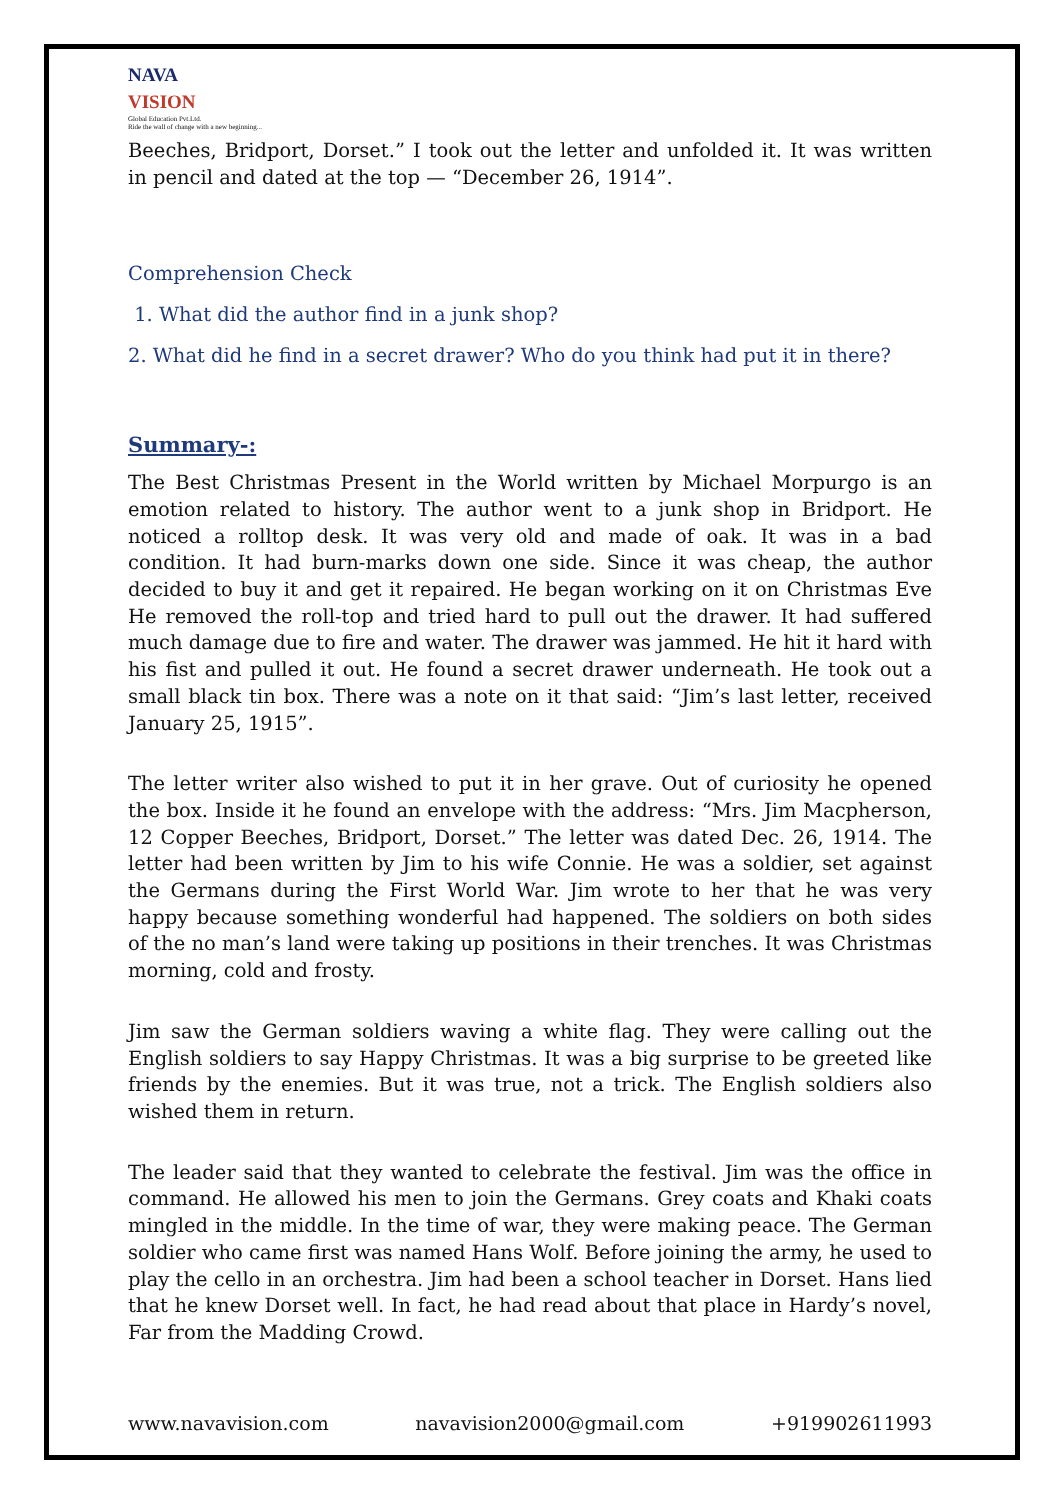NAVA
VISION
Global Education Pvt.Ltd.
Ride the wall of change with a new beginning...
Beeches, Bridport, Dorset.” I took out the letter and unfolded it. It was written in pencil and dated at the top — “December 26, 1914”.
Comprehension Check
1. What did the author find in a junk shop?
2. What did he find in a secret drawer? Who do you think had put it in there?
Summary-:
The Best Christmas Present in the World written by Michael Morpurgo is an emotion related to history. The author went to a junk shop in Bridport. He noticed a rolltop desk. It was very old and made of oak. It was in a bad condition. It had burn-marks down one side. Since it was cheap, the author decided to buy it and get it repaired. He began working on it on Christmas Eve He removed the roll-top and tried hard to pull out the drawer. It had suffered much damage due to fire and water. The drawer was jammed. He hit it hard with his fist and pulled it out. He found a secret drawer underneath. He took out a small black tin box. There was a note on it that said: “Jim’s last letter, received January 25, 1915”.
The letter writer also wished to put it in her grave. Out of curiosity he opened the box. Inside it he found an envelope with the address: “Mrs. Jim Macpherson, 12 Copper Beeches, Bridport, Dorset.” The letter was dated Dec. 26, 1914. The letter had been written by Jim to his wife Connie. He was a soldier, set against the Germans during the First World War. Jim wrote to her that he was very happy because something wonderful had happened. The soldiers on both sides of the no man’s land were taking up positions in their trenches. It was Christmas morning, cold and frosty.
Jim saw the German soldiers waving a white flag. They were calling out the English soldiers to say Happy Christmas. It was a big surprise to be greeted like friends by the enemies. But it was true, not a trick. The English soldiers also wished them in return.
The leader said that they wanted to celebrate the festival. Jim was the office in command. He allowed his men to join the Germans. Grey coats and Khaki coats mingled in the middle. In the time of war, they were making peace. The German soldier who came first was named Hans Wolf. Before joining the army, he used to play the cello in an orchestra. Jim had been a school teacher in Dorset. Hans lied that he knew Dorset well. In fact, he had read about that place in Hardy’s novel, Far from the Madding Crowd.
www.navavision.com navavision2000@gmail.com +919902611993